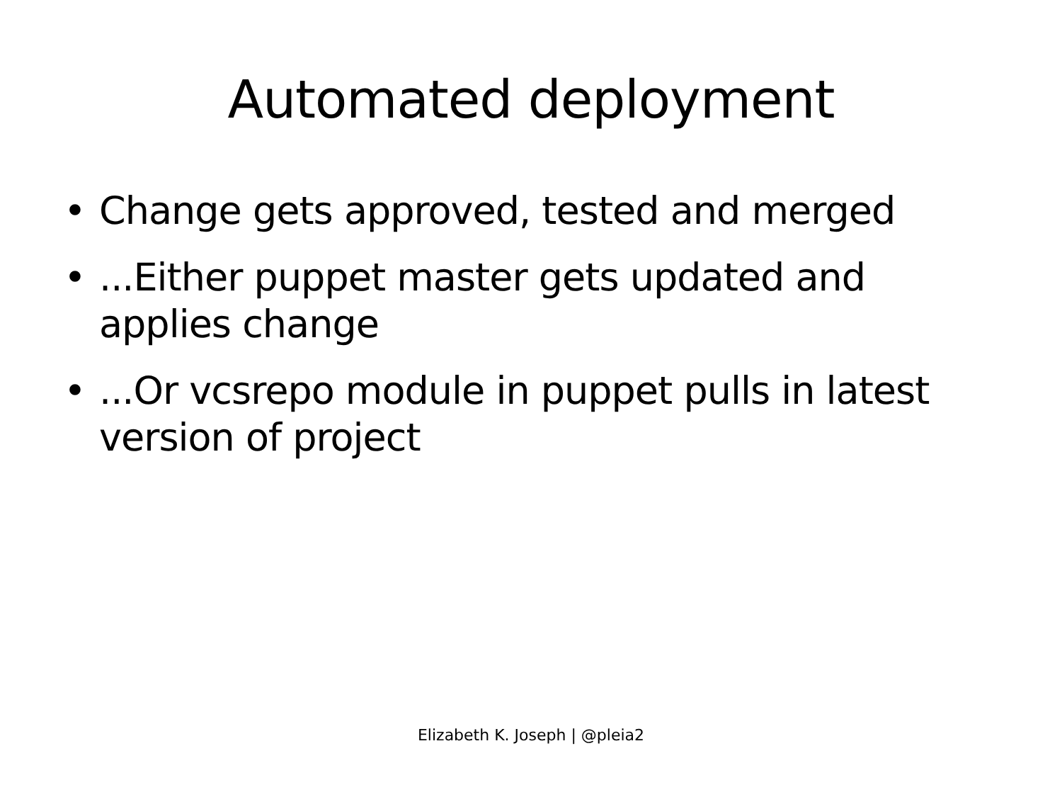Automated deployment
• Change gets approved, tested and merged
• ...Either puppet master gets updated and applies change
• ...Or vcsrepo module in puppet pulls in latest version of project
Elizabeth K. Joseph | @pleia2